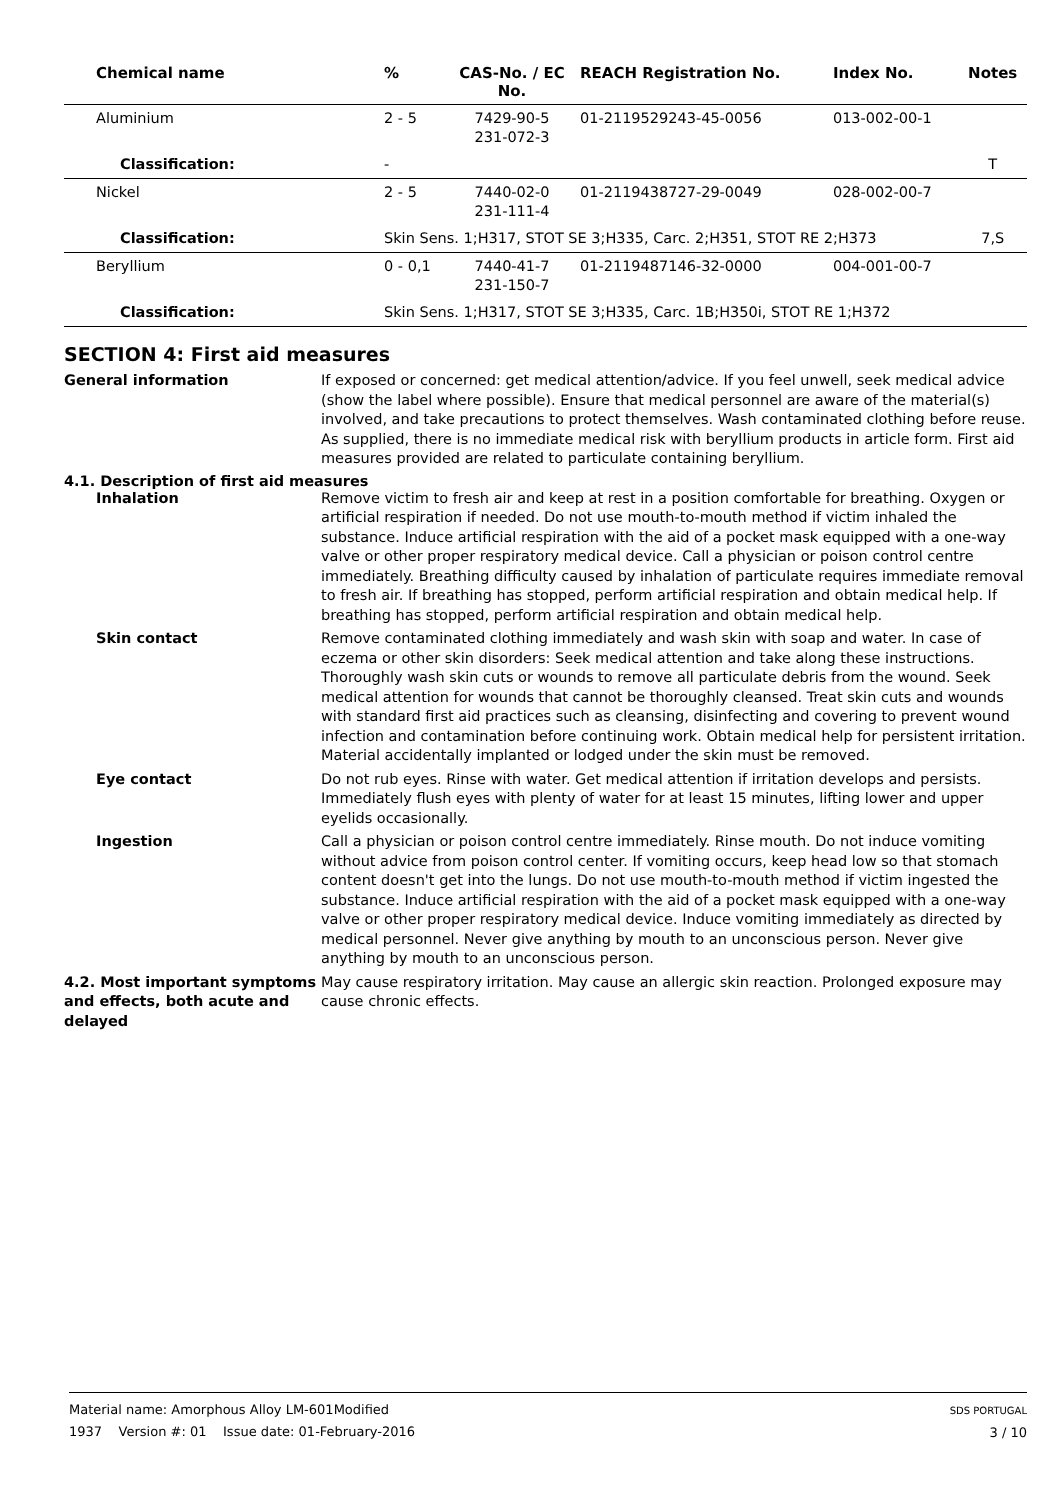| Chemical name | % | CAS-No. / EC No. | REACH Registration No. | Index No. | Notes |
| --- | --- | --- | --- | --- | --- |
| Aluminium | 2 - 5 | 7429-90-5 231-072-3 | 01-2119529243-45-0056 | 013-002-00-1 | |
| Classification: | - | | | | T |
| Nickel | 2 - 5 | 7440-02-0 231-111-4 | 01-2119438727-29-0049 | 028-002-00-7 | |
| Classification: | Skin Sens. 1;H317, STOT SE 3;H335, Carc. 2;H351, STOT RE 2;H373 | | | | 7,S |
| Beryllium | 0 - 0,1 | 7440-41-7 231-150-7 | 01-2119487146-32-0000 | 004-001-00-7 | |
| Classification: | Skin Sens. 1;H317, STOT SE 3;H335, Carc. 1B;H350i, STOT RE 1;H372 | | | | |
SECTION 4: First aid measures
General information If exposed or concerned: get medical attention/advice. If you feel unwell, seek medical advice (show the label where possible). Ensure that medical personnel are aware of the material(s) involved, and take precautions to protect themselves. Wash contaminated clothing before reuse. As supplied, there is no immediate medical risk with beryllium products in article form. First aid measures provided are related to particulate containing beryllium.
4.1. Description of first aid measures
Inhalation Remove victim to fresh air and keep at rest in a position comfortable for breathing. Oxygen or artificial respiration if needed. Do not use mouth-to-mouth method if victim inhaled the substance. Induce artificial respiration with the aid of a pocket mask equipped with a one-way valve or other proper respiratory medical device. Call a physician or poison control centre immediately. Breathing difficulty caused by inhalation of particulate requires immediate removal to fresh air. If breathing has stopped, perform artificial respiration and obtain medical help. If breathing has stopped, perform artificial respiration and obtain medical help.
Skin contact Remove contaminated clothing immediately and wash skin with soap and water. In case of eczema or other skin disorders: Seek medical attention and take along these instructions. Thoroughly wash skin cuts or wounds to remove all particulate debris from the wound. Seek medical attention for wounds that cannot be thoroughly cleansed. Treat skin cuts and wounds with standard first aid practices such as cleansing, disinfecting and covering to prevent wound infection and contamination before continuing work. Obtain medical help for persistent irritation. Material accidentally implanted or lodged under the skin must be removed.
Eye contact Do not rub eyes. Rinse with water. Get medical attention if irritation develops and persists. Immediately flush eyes with plenty of water for at least 15 minutes, lifting lower and upper eyelids occasionally.
Ingestion Call a physician or poison control centre immediately. Rinse mouth. Do not induce vomiting without advice from poison control center. If vomiting occurs, keep head low so that stomach content doesn't get into the lungs. Do not use mouth-to-mouth method if victim ingested the substance. Induce artificial respiration with the aid of a pocket mask equipped with a one-way valve or other proper respiratory medical device. Induce vomiting immediately as directed by medical personnel. Never give anything by mouth to an unconscious person. Never give anything by mouth to an unconscious person.
4.2. Most important symptoms and effects, both acute and delayed
May cause respiratory irritation. May cause an allergic skin reaction. Prolonged exposure may cause chronic effects.
Material name: Amorphous Alloy LM-601Modified
1937 Version #: 01 Issue date: 01-February-2016
SDS PORTUGAL
3 / 10